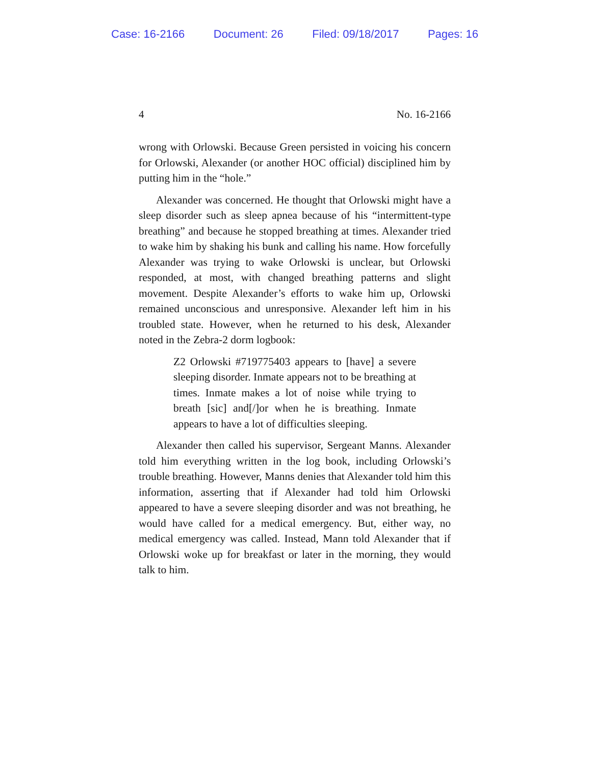Case: 16-2166 Document: 26 Filed: 09/18/2017 Pages: 16
4 No. 16-2166
wrong with Orlowski. Because Green persisted in voicing his concern for Orlowski, Alexander (or another HOC official) disciplined him by putting him in the “hole.”
Alexander was concerned. He thought that Orlowski might have a sleep disorder such as sleep apnea because of his “intermittent-type breathing” and because he stopped breathing at times. Alexander tried to wake him by shaking his bunk and calling his name. How forcefully Alexander was trying to wake Orlowski is unclear, but Orlowski responded, at most, with changed breathing patterns and slight movement. Despite Alexander’s efforts to wake him up, Orlowski remained unconscious and unresponsive. Alexander left him in his troubled state. However, when he returned to his desk, Alexander noted in the Zebra-2 dorm logbook:
Z2 Orlowski #719775403 appears to [have] a severe sleeping disorder. Inmate appears not to be breathing at times. Inmate makes a lot of noise while trying to breath [sic] and[/]or when he is breathing. Inmate appears to have a lot of difficulties sleeping.
Alexander then called his supervisor, Sergeant Manns. Alexander told him everything written in the log book, including Orlowski’s trouble breathing. However, Manns denies that Alexander told him this information, asserting that if Alexander had told him Orlowski appeared to have a severe sleeping disorder and was not breathing, he would have called for a medical emergency. But, either way, no medical emergency was called. Instead, Mann told Alexander that if Orlowski woke up for breakfast or later in the morning, they would talk to him.